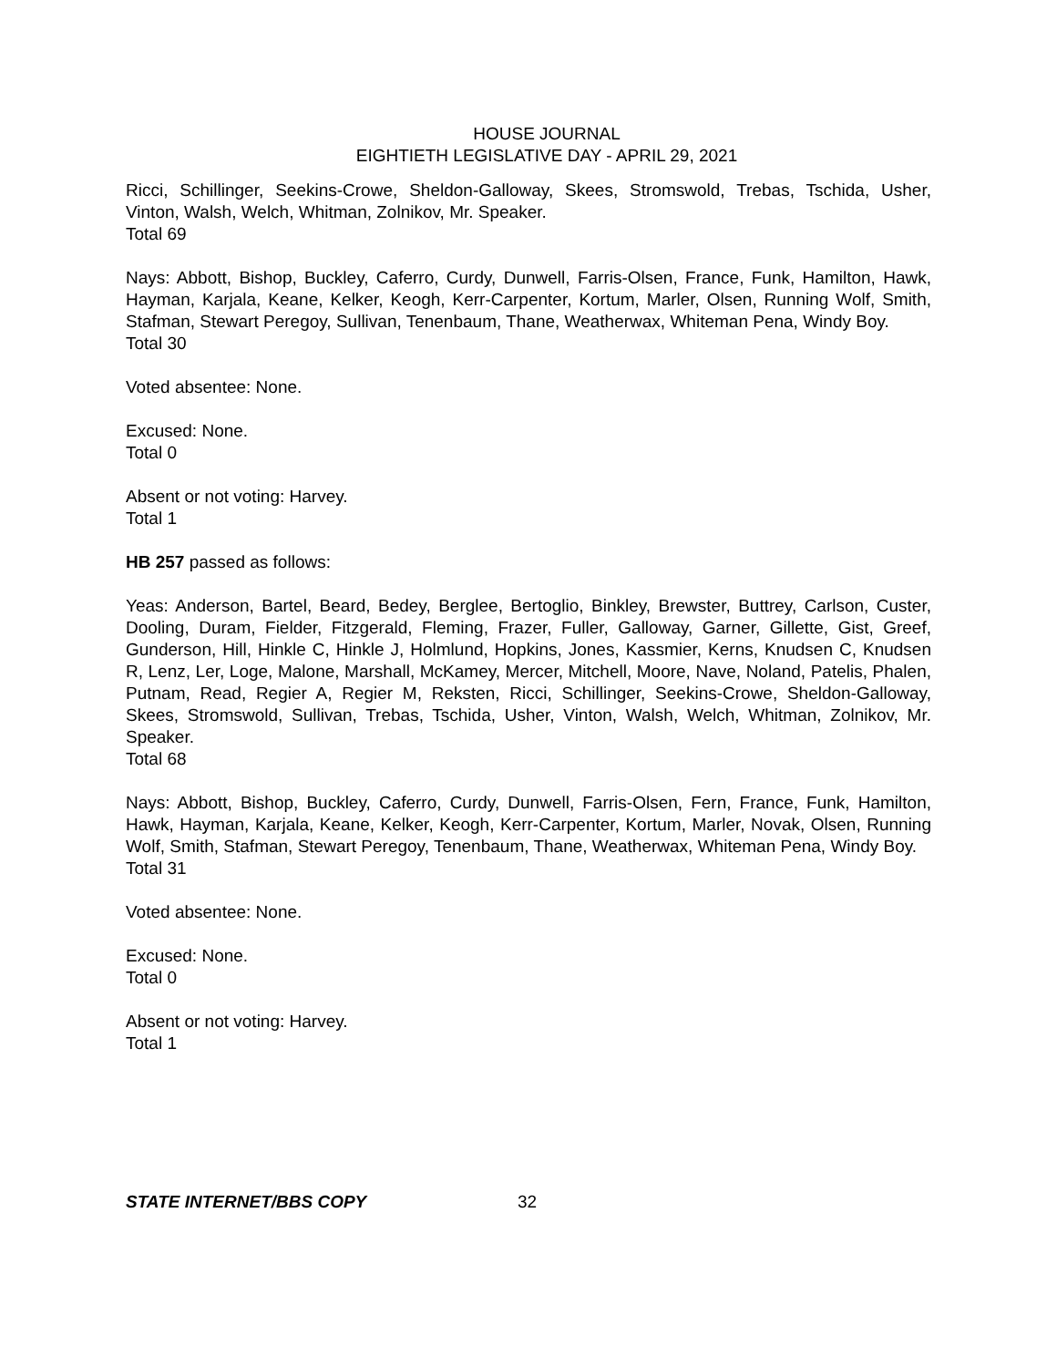HOUSE JOURNAL
EIGHTIETH LEGISLATIVE DAY - APRIL 29, 2021
Ricci, Schillinger, Seekins-Crowe, Sheldon-Galloway, Skees, Stromswold, Trebas, Tschida, Usher, Vinton, Walsh, Welch, Whitman, Zolnikov, Mr. Speaker.
Total 69
Nays: Abbott, Bishop, Buckley, Caferro, Curdy, Dunwell, Farris-Olsen, France, Funk, Hamilton, Hawk, Hayman, Karjala, Keane, Kelker, Keogh, Kerr-Carpenter, Kortum, Marler, Olsen, Running Wolf, Smith, Stafman, Stewart Peregoy, Sullivan, Tenenbaum, Thane, Weatherwax, Whiteman Pena, Windy Boy.
Total 30
Voted absentee: None.
Excused: None.
Total 0
Absent or not voting: Harvey.
Total 1
HB 257 passed as follows:
Yeas: Anderson, Bartel, Beard, Bedey, Berglee, Bertoglio, Binkley, Brewster, Buttrey, Carlson, Custer, Dooling, Duram, Fielder, Fitzgerald, Fleming, Frazer, Fuller, Galloway, Garner, Gillette, Gist, Greef, Gunderson, Hill, Hinkle C, Hinkle J, Holmlund, Hopkins, Jones, Kassmier, Kerns, Knudsen C, Knudsen R, Lenz, Ler, Loge, Malone, Marshall, McKamey, Mercer, Mitchell, Moore, Nave, Noland, Patelis, Phalen, Putnam, Read, Regier A, Regier M, Reksten, Ricci, Schillinger, Seekins-Crowe, Sheldon-Galloway, Skees, Stromswold, Sullivan, Trebas, Tschida, Usher, Vinton, Walsh, Welch, Whitman, Zolnikov, Mr. Speaker.
Total 68
Nays: Abbott, Bishop, Buckley, Caferro, Curdy, Dunwell, Farris-Olsen, Fern, France, Funk, Hamilton, Hawk, Hayman, Karjala, Keane, Kelker, Keogh, Kerr-Carpenter, Kortum, Marler, Novak, Olsen, Running Wolf, Smith, Stafman, Stewart Peregoy, Tenenbaum, Thane, Weatherwax, Whiteman Pena, Windy Boy.
Total 31
Voted absentee: None.
Excused: None.
Total 0
Absent or not voting: Harvey.
Total 1
STATE INTERNET/BBS COPY 32